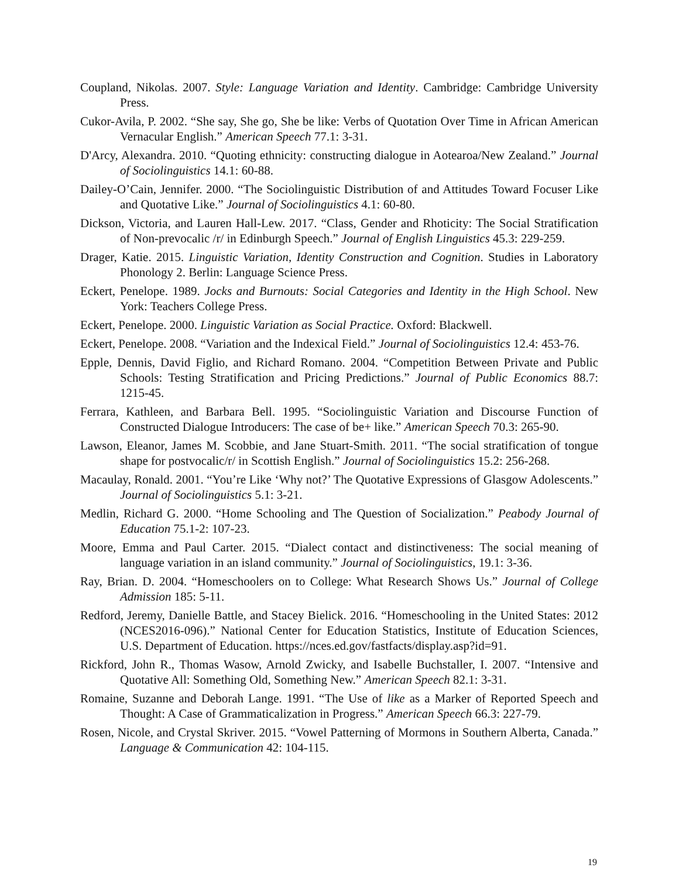Coupland, Nikolas. 2007. Style: Language Variation and Identity. Cambridge: Cambridge University Press.
Cukor-Avila, P. 2002. “She say, She go, She be like: Verbs of Quotation Over Time in African American Vernacular English.” American Speech 77.1: 3-31.
D'Arcy, Alexandra. 2010. “Quoting ethnicity: constructing dialogue in Aotearoa/New Zealand.” Journal of Sociolinguistics 14.1: 60-88.
Dailey-O’Cain, Jennifer. 2000. “The Sociolinguistic Distribution of and Attitudes Toward Focuser Like and Quotative Like.” Journal of Sociolinguistics 4.1: 60-80.
Dickson, Victoria, and Lauren Hall-Lew. 2017. “Class, Gender and Rhoticity: The Social Stratification of Non-prevocalic /r/ in Edinburgh Speech.” Journal of English Linguistics 45.3: 229-259.
Drager, Katie. 2015. Linguistic Variation, Identity Construction and Cognition. Studies in Laboratory Phonology 2. Berlin: Language Science Press.
Eckert, Penelope. 1989. Jocks and Burnouts: Social Categories and Identity in the High School. New York: Teachers College Press.
Eckert, Penelope. 2000. Linguistic Variation as Social Practice. Oxford: Blackwell.
Eckert, Penelope. 2008. “Variation and the Indexical Field.” Journal of Sociolinguistics 12.4: 453-76.
Epple, Dennis, David Figlio, and Richard Romano. 2004. “Competition Between Private and Public Schools: Testing Stratification and Pricing Predictions.” Journal of Public Economics 88.7: 1215-45.
Ferrara, Kathleen, and Barbara Bell. 1995. “Sociolinguistic Variation and Discourse Function of Constructed Dialogue Introducers: The case of be+ like.” American Speech 70.3: 265-90.
Lawson, Eleanor, James M. Scobbie, and Jane Stuart-Smith. 2011. “The social stratification of tongue shape for postvocalic/r/ in Scottish English.” Journal of Sociolinguistics 15.2: 256-268.
Macaulay, Ronald. 2001. “You’re Like ‘Why not?’ The Quotative Expressions of Glasgow Adolescents.” Journal of Sociolinguistics 5.1: 3-21.
Medlin, Richard G. 2000. “Home Schooling and The Question of Socialization.” Peabody Journal of Education 75.1-2: 107-23.
Moore, Emma and Paul Carter. 2015. “Dialect contact and distinctiveness: The social meaning of language variation in an island community.” Journal of Sociolinguistics, 19.1: 3-36.
Ray, Brian. D. 2004. “Homeschoolers on to College: What Research Shows Us.” Journal of College Admission 185: 5-11.
Redford, Jeremy, Danielle Battle, and Stacey Bielick. 2016. “Homeschooling in the United States: 2012 (NCES2016-096).” National Center for Education Statistics, Institute of Education Sciences, U.S. Department of Education. https://nces.ed.gov/fastfacts/display.asp?id=91.
Rickford, John R., Thomas Wasow, Arnold Zwicky, and Isabelle Buchstaller, I. 2007. “Intensive and Quotative All: Something Old, Something New.” American Speech 82.1: 3-31.
Romaine, Suzanne and Deborah Lange. 1991. “The Use of like as a Marker of Reported Speech and Thought: A Case of Grammaticalization in Progress.” American Speech 66.3: 227-79.
Rosen, Nicole, and Crystal Skriver. 2015. “Vowel Patterning of Mormons in Southern Alberta, Canada.” Language & Communication 42: 104-115.
19